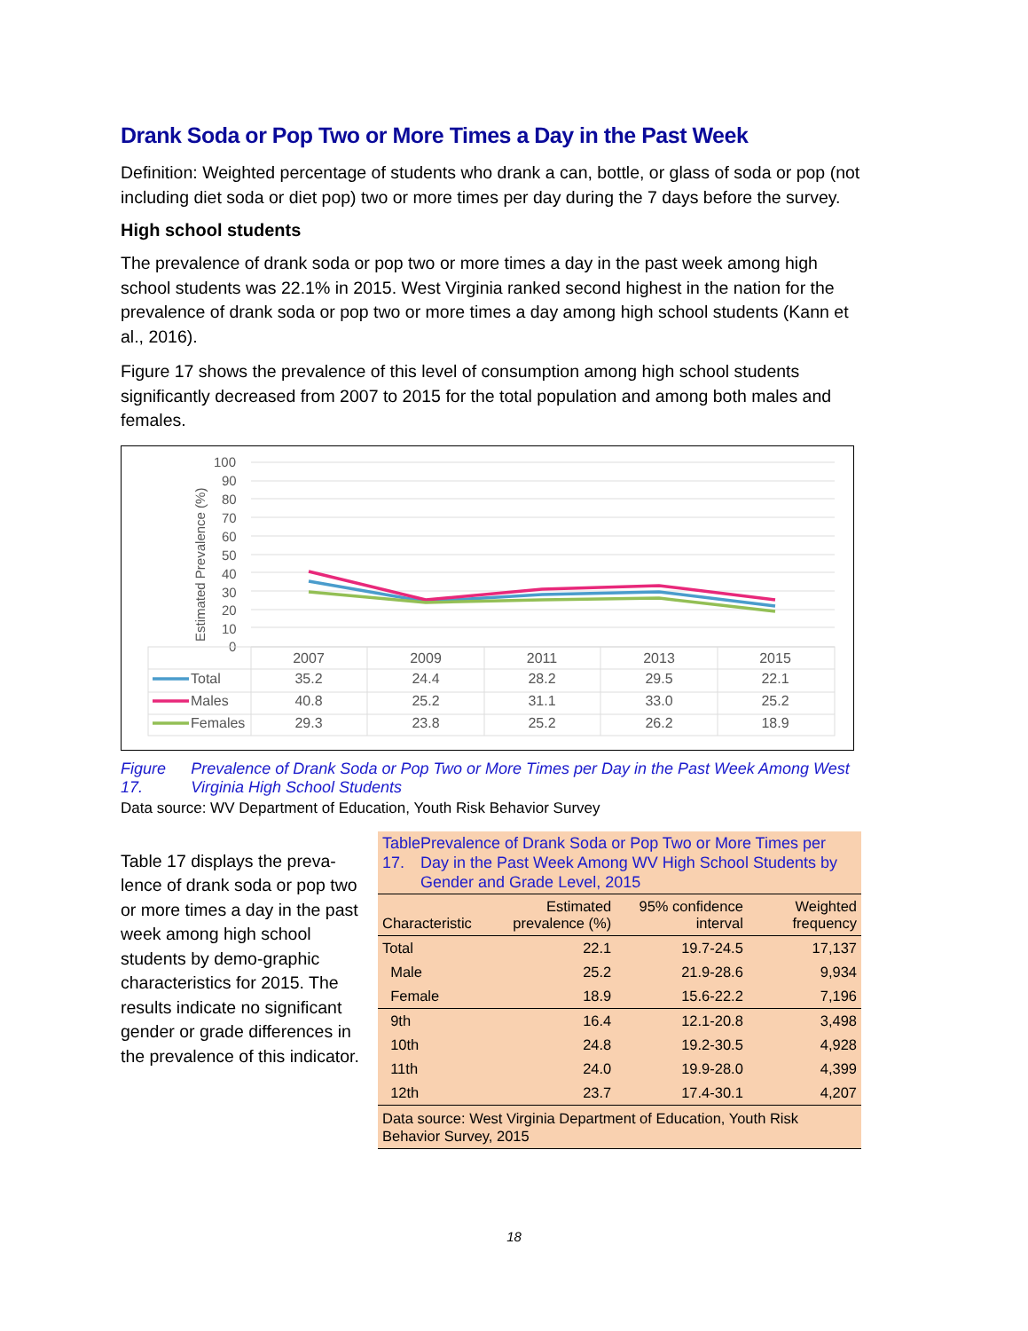Drank Soda or Pop Two or More Times a Day in the Past Week
Definition: Weighted percentage of students who drank a can, bottle, or glass of soda or pop (not including diet soda or diet pop) two or more times per day during the 7 days before the survey.
High school students
The prevalence of drank soda or pop two or more times a day in the past week among high school students was 22.1% in 2015. West Virginia ranked second highest in the nation for the prevalence of drank soda or pop two or more times a day among high school students (Kann et al., 2016).
Figure 17 shows the prevalence of this level of consumption among high school students significantly decreased from 2007 to 2015 for the total population and among both males and females.
Estimated Prevalence (%)
100
90
80
70
60
50
40
30
20
10
0
Total
Males
Females
2007
2009
2011
2013
2015
35.2
24.4
28.2
29.5
22.1
40.8
25.2
31.1
33.0
25.2
29.3
23.8
25.2
26.2
18.9
Figure 17. Prevalence of Drank Soda or Pop Two or More Times per Day in the Past Week Among West Virginia High School Students
Data source: WV Department of Education, Youth Risk Behavior Survey
Table 17 displays the preva-lence of drank soda or pop two or more times a day in the past week among high school students by demo-graphic characteristics for 2015. The results indicate no significant gender or grade differences in the prevalence of this indicator.
Table 17. Prevalence of Drank Soda or Pop Two or More Times per Day in the Past Week Among WV High School Students by Gender and Grade Level, 2015
| Characteristic | Estimated prevalence (%) | 95% confidence interval | Weighted frequency |
| --- | --- | --- | --- |
| Total | 22.1 | 19.7-24.5 | 17,137 |
| Male | 25.2 | 21.9-28.6 | 9,934 |
| Female | 18.9 | 15.6-22.2 | 7,196 |
| 9th | 16.4 | 12.1-20.8 | 3,498 |
| 10th | 24.8 | 19.2-30.5 | 4,928 |
| 11th | 24.0 | 19.9-28.0 | 4,399 |
| 12th | 23.7 | 17.4-30.1 | 4,207 |
Data source: West Virginia Department of Education, Youth Risk Behavior Survey, 2015
18